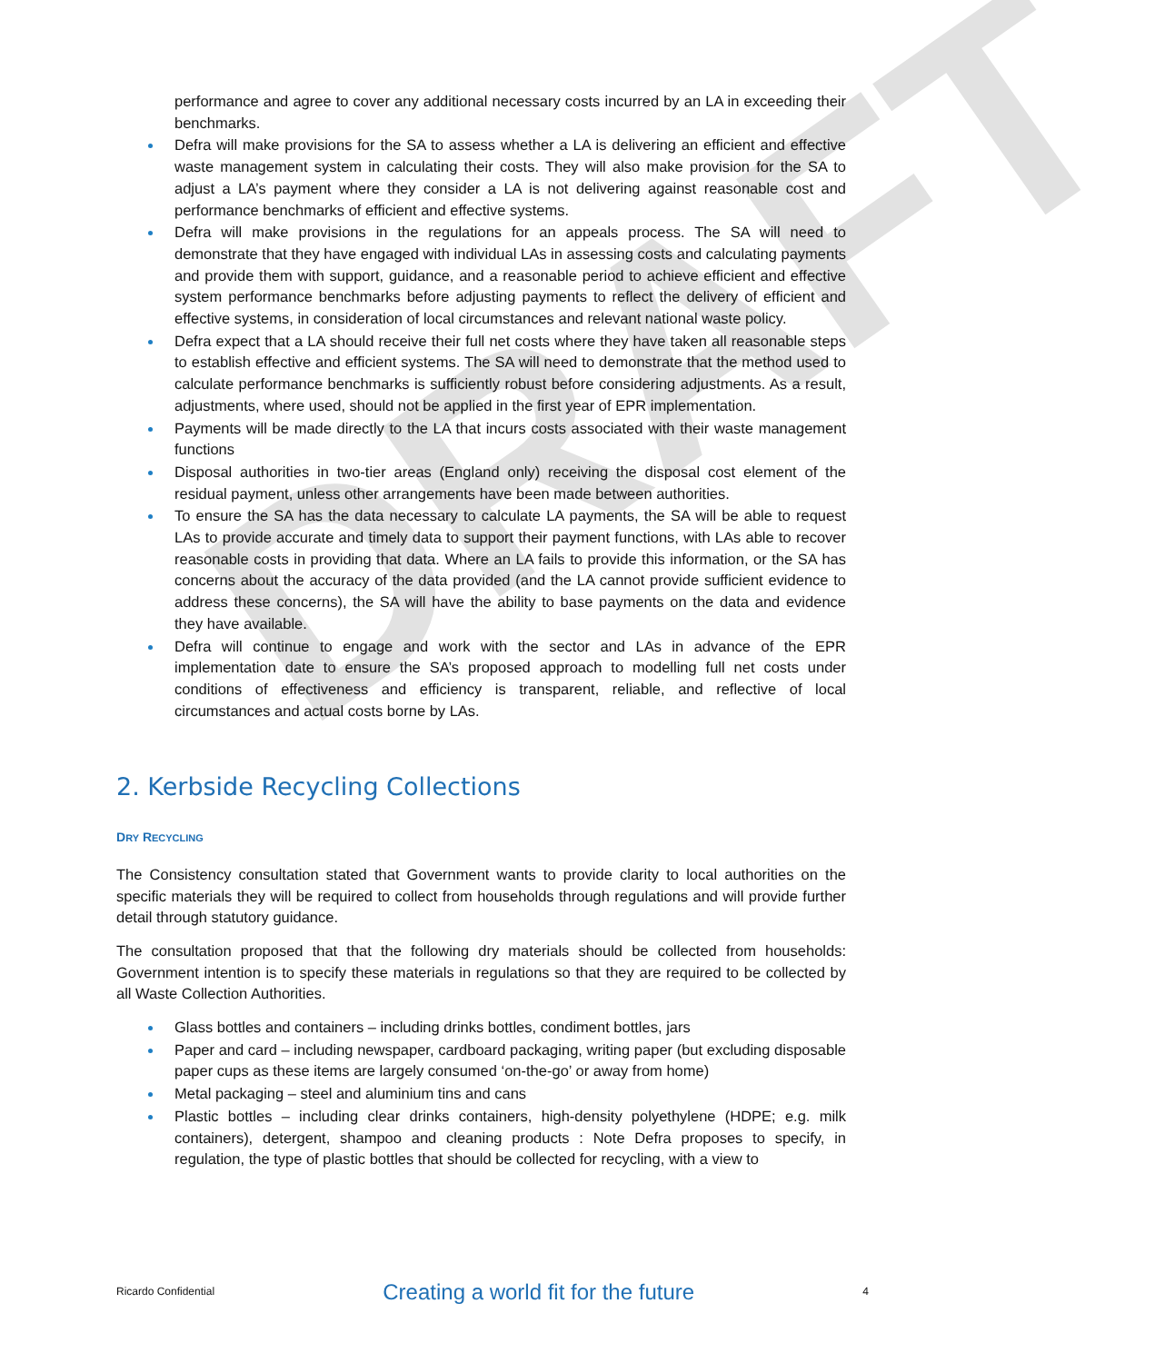DRAFT
performance and agree to cover any additional necessary costs incurred by an LA in exceeding their benchmarks.
Defra will make provisions for the SA to assess whether a LA is delivering an efficient and effective waste management system in calculating their costs. They will also make provision for the SA to adjust a LA’s payment where they consider a LA is not delivering against reasonable cost and performance benchmarks of efficient and effective systems.
Defra will make provisions in the regulations for an appeals process. The SA will need to demonstrate that they have engaged with individual LAs in assessing costs and calculating payments and provide them with support, guidance, and a reasonable period to achieve efficient and effective system performance benchmarks before adjusting payments to reflect the delivery of efficient and effective systems, in consideration of local circumstances and relevant national waste policy.
Defra expect that a LA should receive their full net costs where they have taken all reasonable steps to establish effective and efficient systems. The SA will need to demonstrate that the method used to calculate performance benchmarks is sufficiently robust before considering adjustments. As a result, adjustments, where used, should not be applied in the first year of EPR implementation.
Payments will be made directly to the LA that incurs costs associated with their waste management functions
Disposal authorities in two-tier areas (England only) receiving the disposal cost element of the residual payment, unless other arrangements have been made between authorities.
To ensure the SA has the data necessary to calculate LA payments, the SA will be able to request LAs to provide accurate and timely data to support their payment functions, with LAs able to recover reasonable costs in providing that data. Where an LA fails to provide this information, or the SA has concerns about the accuracy of the data provided (and the LA cannot provide sufficient evidence to address these concerns), the SA will have the ability to base payments on the data and evidence they have available.
Defra will continue to engage and work with the sector and LAs in advance of the EPR implementation date to ensure the SA’s proposed approach to modelling full net costs under conditions of effectiveness and efficiency is transparent, reliable, and reflective of local circumstances and actual costs borne by LAs.
2. Kerbside Recycling Collections
DRY RECYCLING
The Consistency consultation stated that Government wants to provide clarity to local authorities on the specific materials they will be required to collect from households through regulations and will provide further detail through statutory guidance.
The consultation proposed that that the following dry materials should be collected from households: Government intention is to specify these materials in regulations so that they are required to be collected by all Waste Collection Authorities.
Glass bottles and containers – including drinks bottles, condiment bottles, jars
Paper and card – including newspaper, cardboard packaging, writing paper (but excluding disposable paper cups as these items are largely consumed ‘on-the-go’ or away from home)
Metal packaging – steel and aluminium tins and cans
Plastic bottles – including clear drinks containers, high-density polyethylene (HDPE; e.g. milk containers), detergent, shampoo and cleaning products : Note Defra proposes to specify, in regulation, the type of plastic bottles that should be collected for recycling, with a view to
Ricardo Confidential Creating a world fit for the future 4